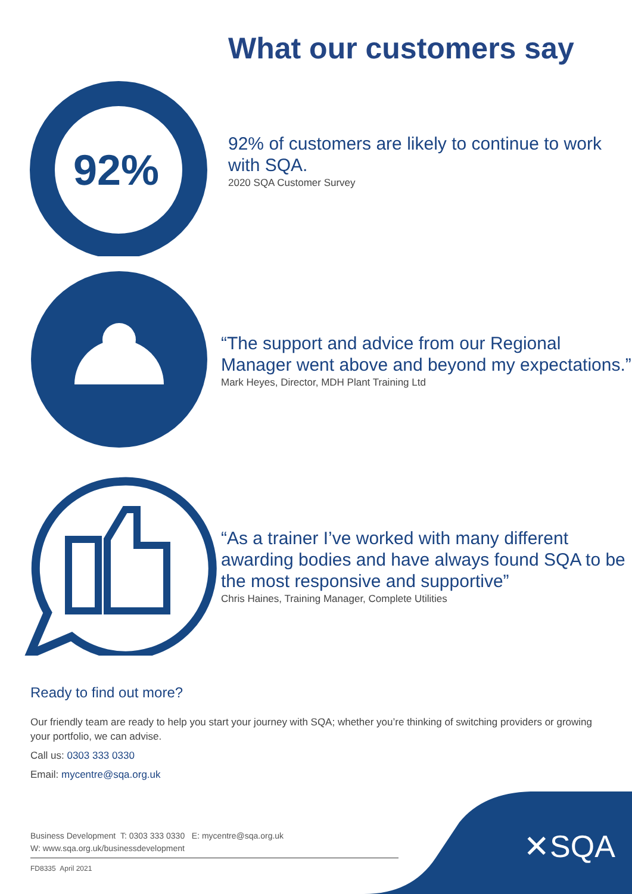What our customers say
92%
92% of customers are likely to continue to work with SQA.
2020 SQA Customer Survey
“The support and advice from our Regional Manager went above and beyond my expectations.”
Mark Heyes, Director, MDH Plant Training Ltd
“As a trainer I’ve worked with many different awarding bodies and have always found SQA to be the most responsive and supportive”
Chris Haines, Training Manager, Complete Utilities
Ready to find out more?
Our friendly team are ready to help you start your journey with SQA; whether you’re thinking of switching providers or growing your portfolio, we can advise.
Call us: 0303 333 0330
Email: mycentre@sqa.org.uk
Business Development T: 0303 333 0330 E: mycentre@sqa.org.uk
W: www.sqa.org.uk/businessdevelopment
FD8335 April 2021
✕SQA